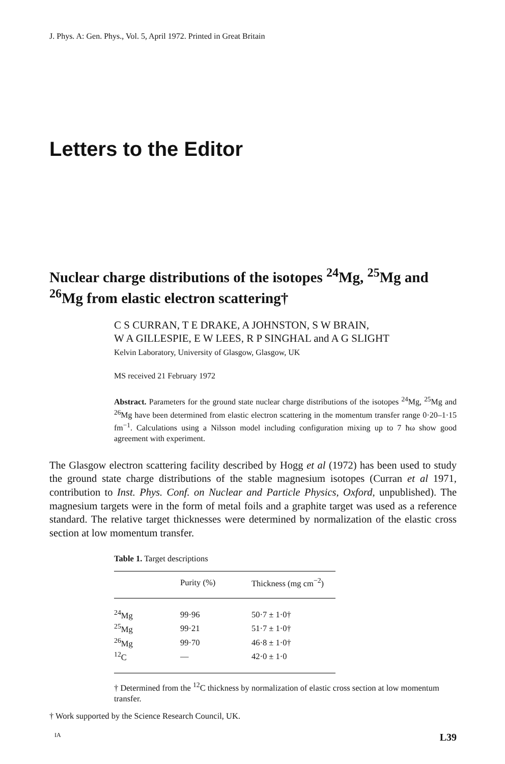J. Phys. A: Gen. Phys., Vol. 5, April 1972. Printed in Great Britain
Letters to the Editor
Nuclear charge distributions of the isotopes <sup>24</sup>Mg, <sup>25</sup>Mg and <sup>26</sup>Mg from elastic electron scattering†
C S CURRAN, T E DRAKE, A JOHNSTON, S W BRAIN,
W A GILLESPIE, E W LEES, R P SINGHAL and A G SLIGHT
Kelvin Laboratory, University of Glasgow, Glasgow, UK
MS received 21 February 1972
Abstract. Parameters for the ground state nuclear charge distributions of the isotopes <sup>24</sup>Mg, <sup>25</sup>Mg and <sup>26</sup>Mg have been determined from elastic electron scattering in the momentum transfer range 0·20–1·15 fm<sup>−1</sup>. Calculations using a Nilsson model including configuration mixing up to 7 ħω show good agreement with experiment.
The Glasgow electron scattering facility described by Hogg et al (1972) has been used to study the ground state charge distributions of the stable magnesium isotopes (Curran et al 1971, contribution to Inst. Phys. Conf. on Nuclear and Particle Physics, Oxford, unpublished). The magnesium targets were in the form of metal foils and a graphite target was used as a reference standard. The relative target thicknesses were determined by normalization of the elastic cross section at low momentum transfer.
Table 1. Target descriptions
| | Purity (%) | Thickness (mg cm<sup>−2</sup>) |
| --- | --- | --- |
| <sup>24</sup>Mg | 99·96 | 50·7 ± 1·0† |
| <sup>25</sup>Mg | 99·21 | 51·7 ± 1·0† |
| <sup>26</sup>Mg | 99·70 | 46·8 ± 1·0† |
| <sup>12</sup>C | — | 42·0 ± 1·0 |
† Determined from the <sup>12</sup>C thickness by normalization of elastic cross section at low momentum transfer.
† Work supported by the Science Research Council, UK.
IA L39